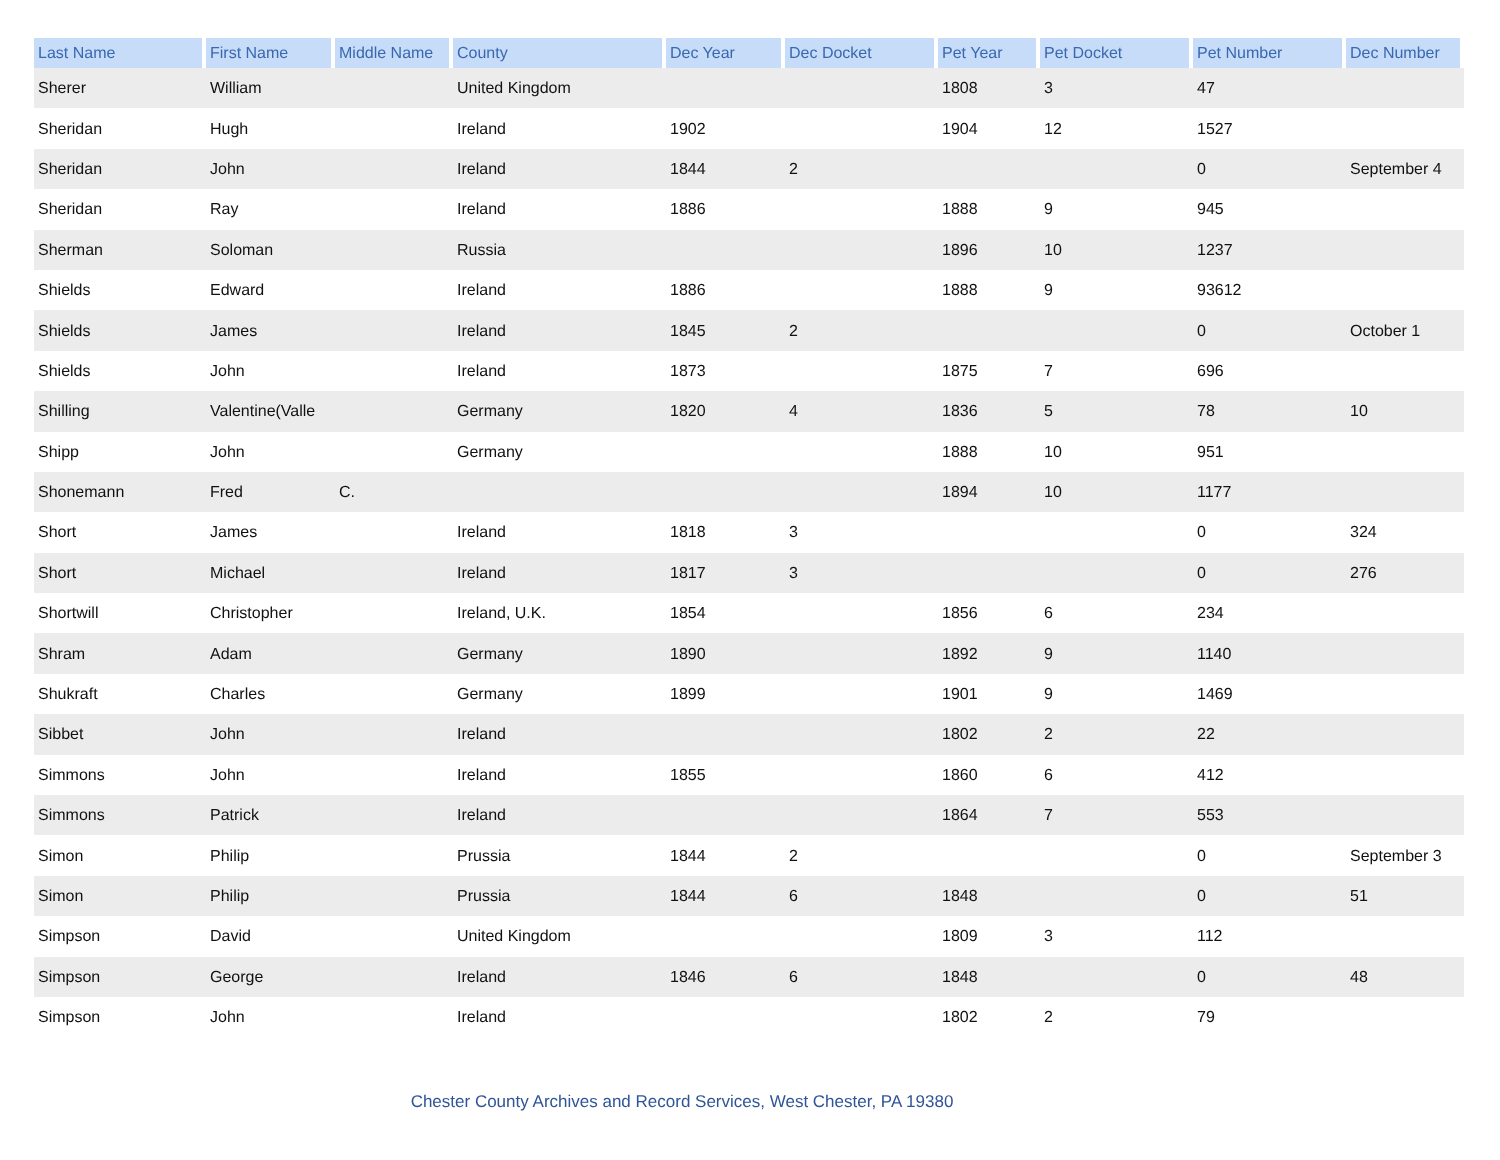| Last Name | First Name | Middle Name | County | Dec Year | Dec Docket | Pet Year | Pet Docket | Pet Number | Dec Number |
| --- | --- | --- | --- | --- | --- | --- | --- | --- | --- |
| Sherer | William | | United Kingdom | | | 1808 | 3 | 47 | |
| Sheridan | Hugh | | Ireland | 1902 | | 1904 | 12 | 1527 | |
| Sheridan | John | | Ireland | 1844 | 2 | | | 0 | September 4 |
| Sheridan | Ray | | Ireland | 1886 | | 1888 | 9 | 945 | |
| Sherman | Soloman | | Russia | | | 1896 | 10 | 1237 | |
| Shields | Edward | | Ireland | 1886 | | 1888 | 9 | 93612 | |
| Shields | James | | Ireland | 1845 | 2 | | | 0 | October 1 |
| Shields | John | | Ireland | 1873 | | 1875 | 7 | 696 | |
| Shilling | Valentine(Valle | | Germany | 1820 | 4 | 1836 | 5 | 78 | 10 |
| Shipp | John | | Germany | | | 1888 | 10 | 951 | |
| Shonemann | Fred | C. | | | | 1894 | 10 | 1177 | |
| Short | James | | Ireland | 1818 | 3 | | | 0 | 324 |
| Short | Michael | | Ireland | 1817 | 3 | | | 0 | 276 |
| Shortwill | Christopher | | Ireland, U.K. | 1854 | | 1856 | 6 | 234 | |
| Shram | Adam | | Germany | 1890 | | 1892 | 9 | 1140 | |
| Shukraft | Charles | | Germany | 1899 | | 1901 | 9 | 1469 | |
| Sibbet | John | | Ireland | | | 1802 | 2 | 22 | |
| Simmons | John | | Ireland | 1855 | | 1860 | 6 | 412 | |
| Simmons | Patrick | | Ireland | | | 1864 | 7 | 553 | |
| Simon | Philip | | Prussia | 1844 | 2 | | | 0 | September 3 |
| Simon | Philip | | Prussia | 1844 | 6 | 1848 | | 0 | 51 |
| Simpson | David | | United Kingdom | | | 1809 | 3 | 112 | |
| Simpson | George | | Ireland | 1846 | 6 | 1848 | | 0 | 48 |
| Simpson | John | | Ireland | | | 1802 | 2 | 79 | |
Chester County Archives and Record Services, West Chester, PA 19380